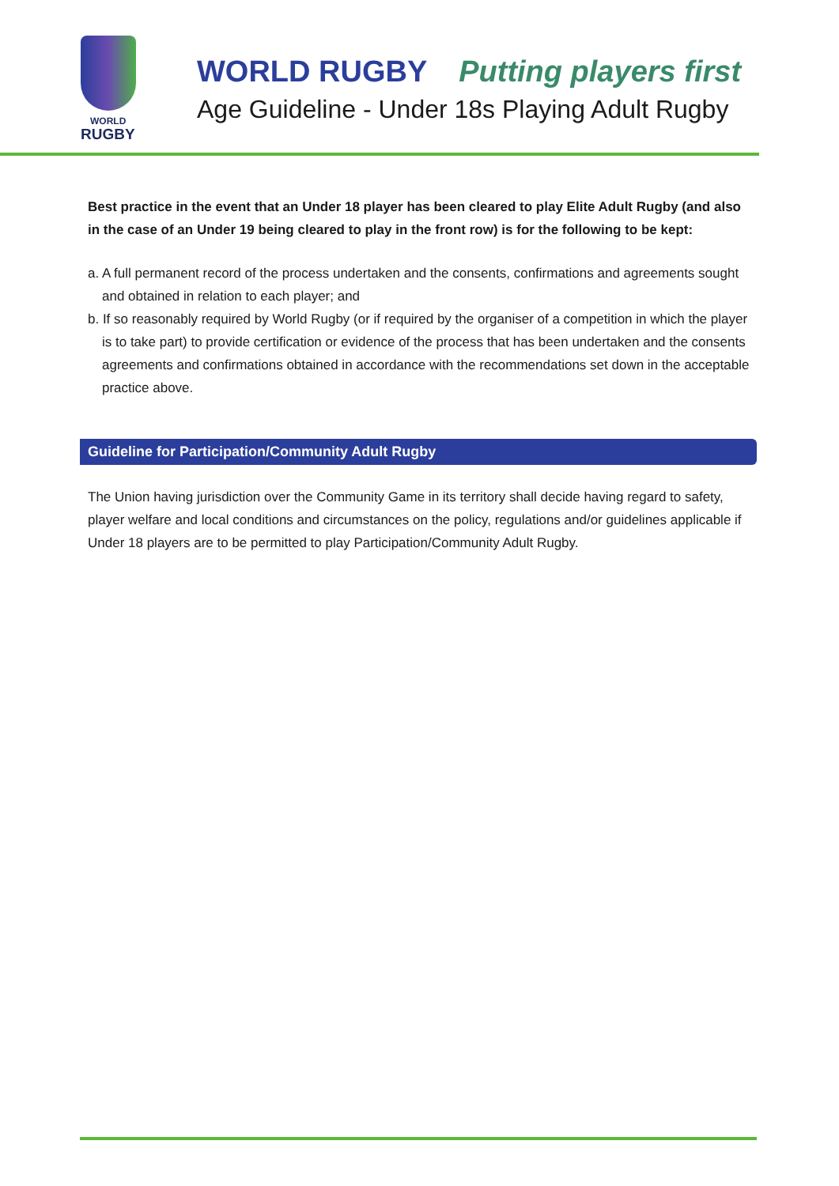WORLD
RUGBY
WORLD RUGBY Putting players first
Age Guideline - Under 18s Playing Adult Rugby
Best practice in the event that an Under 18 player has been cleared to play Elite Adult Rugby (and also in the case of an Under 19 being cleared to play in the front row) is for the following to be kept:
a. A full permanent record of the process undertaken and the consents, confirmations and agreements sought and obtained in relation to each player; and
b. If so reasonably required by World Rugby (or if required by the organiser of a competition in which the player is to take part) to provide certification or evidence of the process that has been undertaken and the consents agreements and confirmations obtained in accordance with the recommendations set down in the acceptable practice above.
Guideline for Participation/Community Adult Rugby
The Union having jurisdiction over the Community Game in its territory shall decide having regard to safety, player welfare and local conditions and circumstances on the policy, regulations and/or guidelines applicable if Under 18 players are to be permitted to play Participation/Community Adult Rugby.